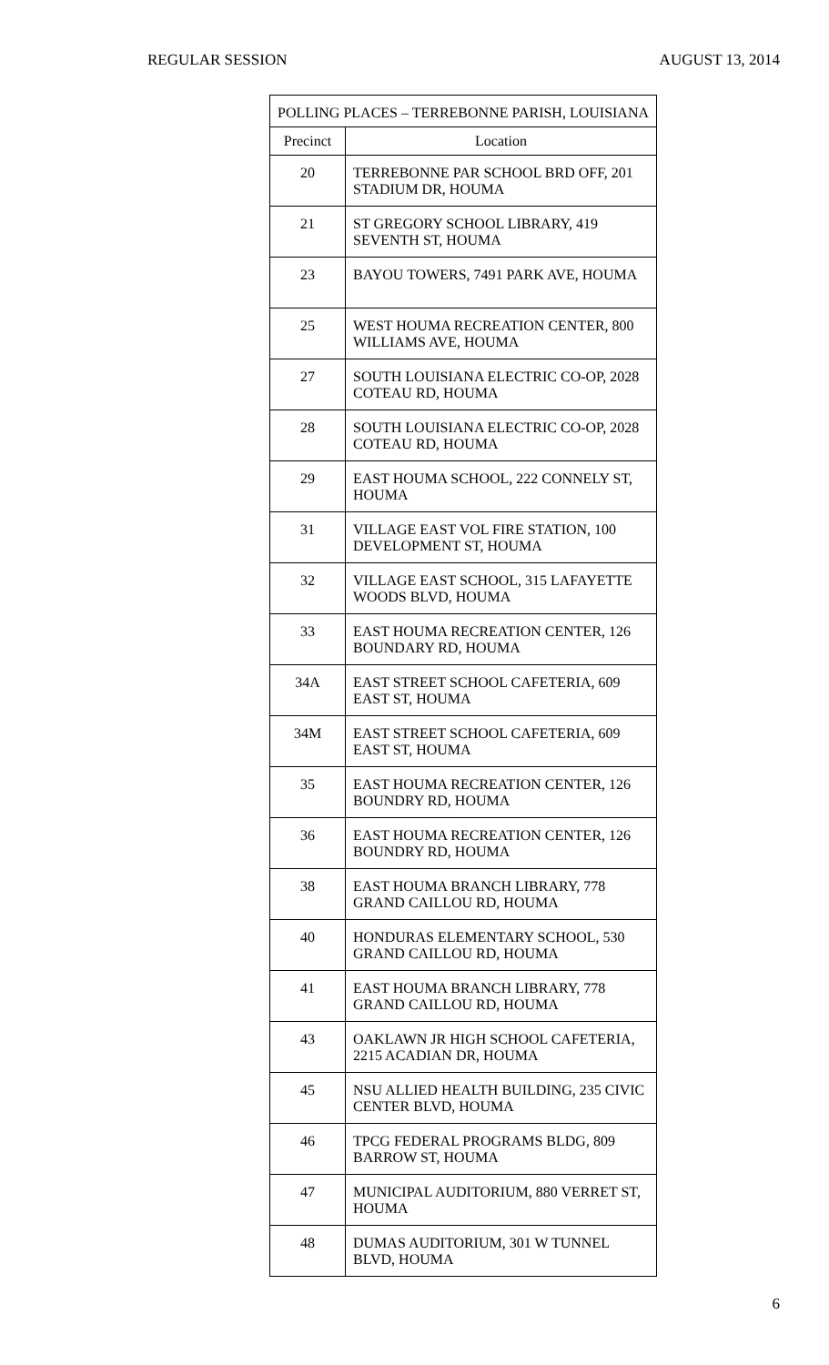REGULAR SESSION AUGUST 13, 2014
| POLLING PLACES – TERREBONNE PARISH, LOUISIANA | |
| --- | --- |
| Precinct | Location |
| 20 | TERREBONNE PAR SCHOOL BRD OFF, 201 STADIUM DR, HOUMA |
| 21 | ST GREGORY SCHOOL LIBRARY, 419 SEVENTH ST, HOUMA |
| 23 | BAYOU TOWERS, 7491 PARK AVE, HOUMA |
| 25 | WEST HOUMA RECREATION CENTER, 800 WILLIAMS AVE, HOUMA |
| 27 | SOUTH LOUISIANA ELECTRIC CO-OP, 2028 COTEAU RD, HOUMA |
| 28 | SOUTH LOUISIANA ELECTRIC CO-OP, 2028 COTEAU RD, HOUMA |
| 29 | EAST HOUMA SCHOOL, 222 CONNELY ST, HOUMA |
| 31 | VILLAGE EAST VOL FIRE STATION, 100 DEVELOPMENT ST, HOUMA |
| 32 | VILLAGE EAST SCHOOL, 315 LAFAYETTE WOODS BLVD, HOUMA |
| 33 | EAST HOUMA RECREATION CENTER, 126 BOUNDARY RD, HOUMA |
| 34A | EAST STREET SCHOOL CAFETERIA, 609 EAST ST, HOUMA |
| 34M | EAST STREET SCHOOL CAFETERIA, 609 EAST ST, HOUMA |
| 35 | EAST HOUMA RECREATION CENTER, 126 BOUNDRY RD, HOUMA |
| 36 | EAST HOUMA RECREATION CENTER, 126 BOUNDRY RD, HOUMA |
| 38 | EAST HOUMA BRANCH LIBRARY, 778 GRAND CAILLOU RD, HOUMA |
| 40 | HONDURAS ELEMENTARY SCHOOL, 530 GRAND CAILLOU RD, HOUMA |
| 41 | EAST HOUMA BRANCH LIBRARY, 778 GRAND CAILLOU RD, HOUMA |
| 43 | OAKLAWN JR HIGH SCHOOL CAFETERIA, 2215 ACADIAN DR, HOUMA |
| 45 | NSU ALLIED HEALTH BUILDING, 235 CIVIC CENTER BLVD, HOUMA |
| 46 | TPCG FEDERAL PROGRAMS BLDG, 809 BARROW ST, HOUMA |
| 47 | MUNICIPAL AUDITORIUM, 880 VERRET ST, HOUMA |
| 48 | DUMAS AUDITORIUM, 301 W TUNNEL BLVD, HOUMA |
6